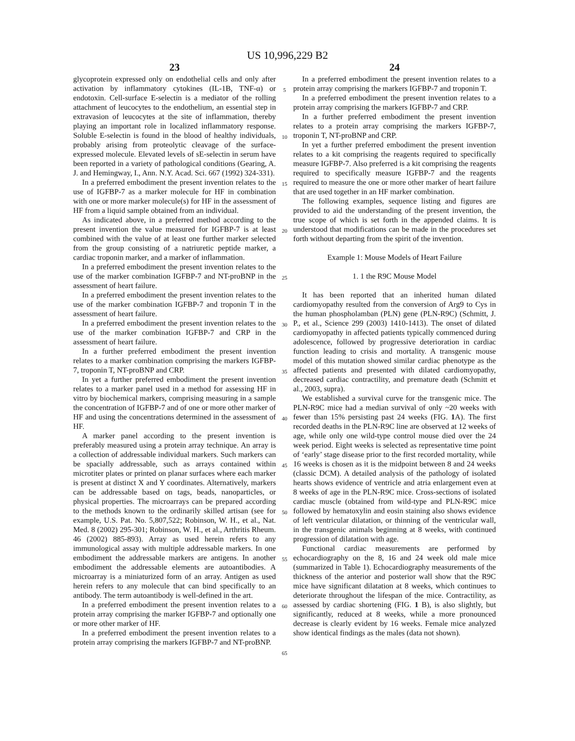US 10,996,229 B2
23
glycoprotein expressed only on endothelial cells and only after activation by inflammatory cytokines (IL-1B, TNF-α) or endotoxin. Cell-surface E-selectin is a mediator of the rolling attachment of leucocytes to the endothelium, an essential step in extravasion of leucocytes at the site of inflammation, thereby playing an important role in localized inflammatory response. Soluble E-selectin is found in the blood of healthy individuals, probably arising from proteolytic cleavage of the surface-expressed molecule. Elevated levels of sE-selectin in serum have been reported in a variety of pathological conditions (Gearing, A. J. and Hemingway, I., Ann. N.Y. Acad. Sci. 667 (1992) 324-331).
In a preferred embodiment the present invention relates to the use of IGFBP-7 as a marker molecule for HF in combination with one or more marker molecule(s) for HF in the assessment of HF from a liquid sample obtained from an individual.
As indicated above, in a preferred method according to the present invention the value measured for IGFBP-7 is at least combined with the value of at least one further marker selected from the group consisting of a natriuretic peptide marker, a cardiac troponin marker, and a marker of inflammation.
In a preferred embodiment the present invention relates to the use of the marker combination IGFBP-7 and NT-proBNP in the assessment of heart failure.
In a preferred embodiment the present invention relates to the use of the marker combination IGFBP-7 and troponin T in the assessment of heart failure.
In a preferred embodiment the present invention relates to the use of the marker combination IGFBP-7 and CRP in the assessment of heart failure.
In a further preferred embodiment the present invention relates to a marker combination comprising the markers IGFBP-7, troponin T, NT-proBNP and CRP.
In yet a further preferred embodiment the present invention relates to a marker panel used in a method for assessing HF in vitro by biochemical markers, comprising measuring in a sample the concentration of IGFBP-7 and of one or more other marker of HF and using the concentrations determined in the assessment of HF.
A marker panel according to the present invention is preferably measured using a protein array technique. An array is a collection of addressable individual markers. Such markers can be spacially addressable, such as arrays contained within microtiter plates or printed on planar surfaces where each marker is present at distinct X and Y coordinates. Alternatively, markers can be addressable based on tags, beads, nanoparticles, or physical properties. The microarrays can be prepared according to the methods known to the ordinarily skilled artisan (see for example, U.S. Pat. No. 5,807,522; Robinson, W. H., et al., Nat. Med. 8 (2002) 295-301; Robinson, W. H., et al., Arthritis Rheum. 46 (2002) 885-893). Array as used herein refers to any immunological assay with multiple addressable markers. In one embodiment the addressable markers are antigens. In another embodiment the addressable elements are autoantibodies. A microarray is a miniaturized form of an array. Antigen as used herein refers to any molecule that can bind specifically to an antibody. The term autoantibody is well-defined in the art.
In a preferred embodiment the present invention relates to a protein array comprising the marker IGFBP-7 and optionally one or more other marker of HF.
In a preferred embodiment the present invention relates to a protein array comprising the markers IGFBP-7 and NT-proBNP.
5
10
15
20
25
30
35
40
45
50
55
60
65
24
In a preferred embodiment the present invention relates to a protein array comprising the markers IGFBP-7 and troponin T.
In a preferred embodiment the present invention relates to a protein array comprising the markers IGFBP-7 and CRP.
In a further preferred embodiment the present invention relates to a protein array comprising the markers IGFBP-7, troponin T, NT-proBNP and CRP.
In yet a further preferred embodiment the present invention relates to a kit comprising the reagents required to specifically measure IGFBP-7. Also preferred is a kit comprising the reagents required to specifically measure IGFBP-7 and the reagents required to measure the one or more other marker of heart failure that are used together in an HF marker combination.
The following examples, sequence listing and figures are provided to aid the understanding of the present invention, the true scope of which is set forth in the appended claims. It is understood that modifications can be made in the procedures set forth without departing from the spirit of the invention.
Example 1: Mouse Models of Heart Failure
1. 1 the R9C Mouse Model
It has been reported that an inherited human dilated cardiomyopathy resulted from the conversion of Arg9 to Cys in the human phospholamban (PLN) gene (PLN-R9C) (Schmitt, J. P., et al., Science 299 (2003) 1410-1413). The onset of dilated cardiomyopathy in affected patients typically commenced during adolescence, followed by progressive deterioration in cardiac function leading to crisis and mortality. A transgenic mouse model of this mutation showed similar cardiac phenotype as the affected patients and presented with dilated cardiomyopathy, decreased cardiac contractility, and premature death (Schmitt et al., 2003, supra).
We established a survival curve for the transgenic mice. The PLN-R9C mice had a median survival of only ~20 weeks with fewer than 15% persisting past 24 weeks (FIG. 1 A). The first recorded deaths in the PLN-R9C line are observed at 12 weeks of age, while only one wild-type control mouse died over the 24 week period. Eight weeks is selected as representative time point of ‘early’ stage disease prior to the first recorded mortality, while 16 weeks is chosen as it is the midpoint between 8 and 24 weeks (classic DCM). A detailed analysis of the pathology of isolated hearts shows evidence of ventricle and atria enlargement even at 8 weeks of age in the PLN-R9C mice. Cross-sections of isolated cardiac muscle (obtained from wild-type and PLN-R9C mice followed by hematoxylin and eosin staining also shows evidence of left ventricular dilatation, or thinning of the ventricular wall, in the transgenic animals beginning at 8 weeks, with continued progression of dilatation with age.
Functional cardiac measurements are performed by echocardiography on the 8, 16 and 24 week old male mice (summarized in Table 1). Echocardiography measurements of the thickness of the anterior and posterior wall show that the R9C mice have significant dilatation at 8 weeks, which continues to deteriorate throughout the lifespan of the mice. Contractility, as assessed by cardiac shortening (FIG. 1 B), is also slightly, but significantly, reduced at 8 weeks, while a more pronounced decrease is clearly evident by 16 weeks. Female mice analyzed show identical findings as the males (data not shown).